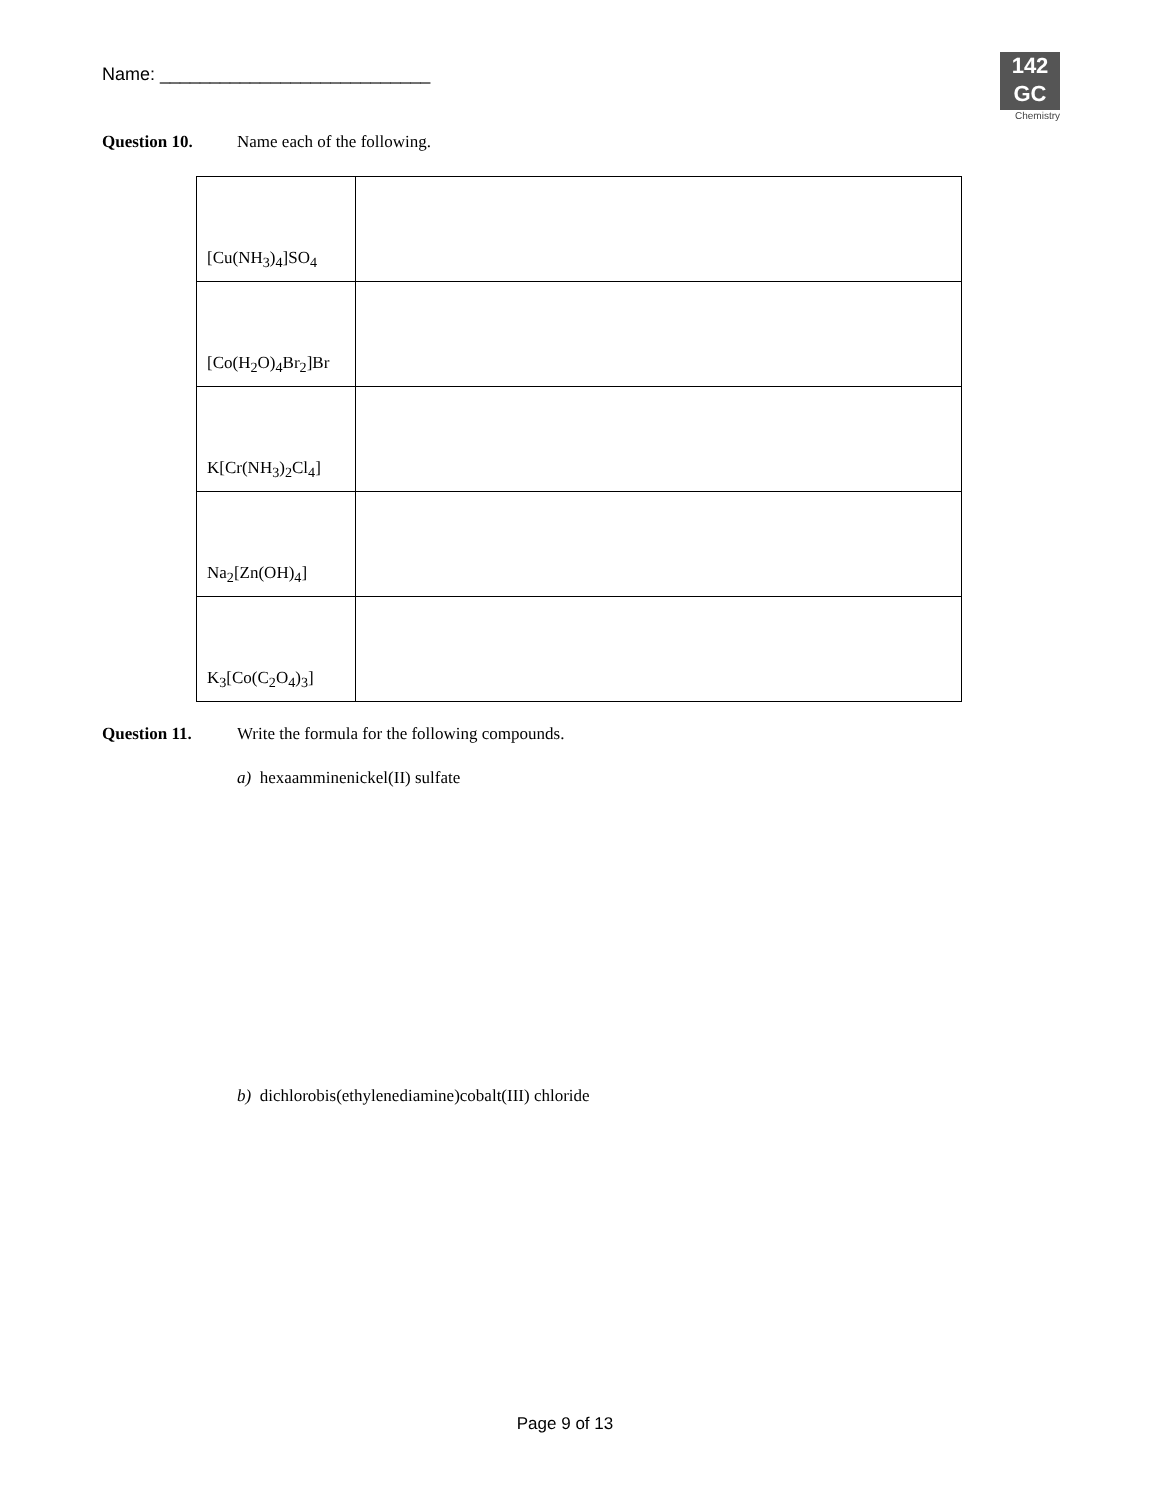Name: ___________________________
142
GC
Chemistry
Question 10. Name each of the following.
| [Cu(NH<sub>3</sub>)<sub>4</sub>]SO<sub>4</sub> | |
| [Co(H<sub>2</sub>O)<sub>4</sub>Br<sub>2</sub>]Br | |
| K[Cr(NH<sub>3</sub>)<sub>2</sub>Cl<sub>4</sub>] | |
| Na<sub>2</sub>[Zn(OH)<sub>4</sub>] | |
| K<sub>3</sub>[Co(C<sub>2</sub>O<sub>4</sub>)<sub>3</sub>] | |
Question 11. Write the formula for the following compounds.
a) hexaamminenickel(II) sulfate
b) dichlorobis(ethylenediamine)cobalt(III) chloride
Page 9 of 13